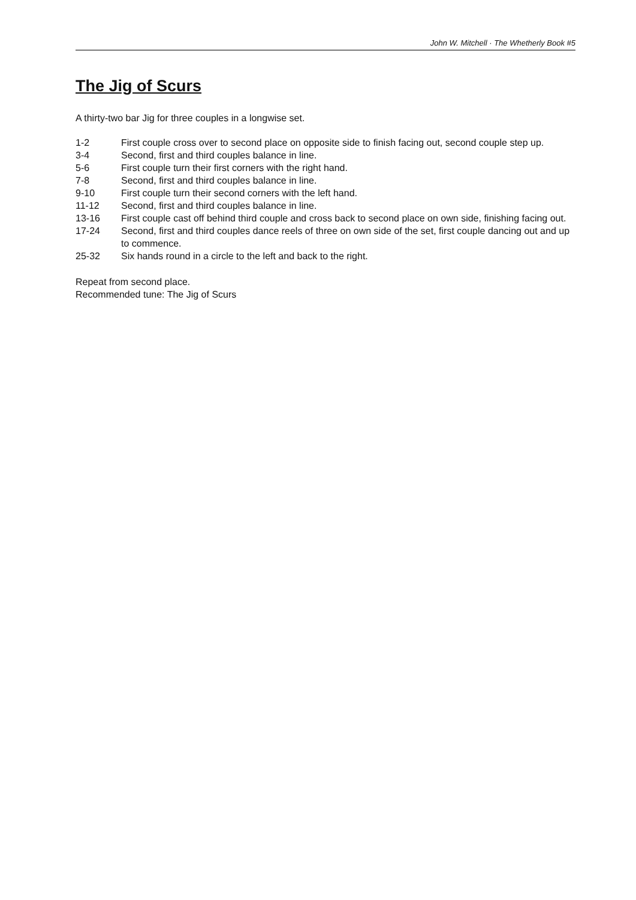John W. Mitchell · The Whetherly Book #5
The Jig of Scurs
A thirty-two bar Jig for three couples in a longwise set.
| 1-2 | First couple cross over to second place on opposite side to finish facing out, second couple step up. |
| 3-4 | Second, first and third couples balance in line. |
| 5-6 | First couple turn their first corners with the right hand. |
| 7-8 | Second, first and third couples balance in line. |
| 9-10 | First couple turn their second corners with the left hand. |
| 11-12 | Second, first and third couples balance in line. |
| 13-16 | First couple cast off behind third couple and cross back to second place on own side, finishing facing out. |
| 17-24 | Second, first and third couples dance reels of three on own side of the set, first couple dancing out and up to commence. |
| 25-32 | Six hands round in a circle to the left and back to the right. |
Repeat from second place.
Recommended tune: The Jig of Scurs